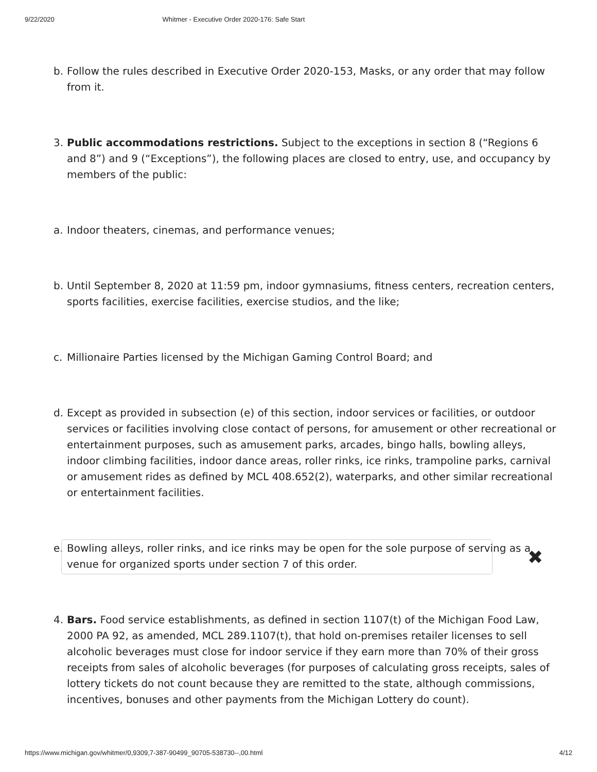9/22/2020 Whitmer - Executive Order 2020-176: Safe Start
b. Follow the rules described in Executive Order 2020-153, Masks, or any order that may follow from it.
3. Public accommodations restrictions. Subject to the exceptions in section 8 (“Regions 6 and 8”) and 9 (“Exceptions”), the following places are closed to entry, use, and occupancy by members of the public:
a. Indoor theaters, cinemas, and performance venues;
b. Until September 8, 2020 at 11:59 pm, indoor gymnasiums, fitness centers, recreation centers, sports facilities, exercise facilities, exercise studios, and the like;
c. Millionaire Parties licensed by the Michigan Gaming Control Board; and
d. Except as provided in subsection (e) of this section, indoor services or facilities, or outdoor services or facilities involving close contact of persons, for amusement or other recreational or entertainment purposes, such as amusement parks, arcades, bingo halls, bowling alleys, indoor climbing facilities, indoor dance areas, roller rinks, ice rinks, trampoline parks, carnival or amusement rides as defined by MCL 408.652(2), waterparks, and other similar recreational or entertainment facilities.
e. Bowling alleys, roller rinks, and ice rinks may be open for the sole purpose of serving as a venue for organized sports under section 7 of this order.
4. Bars. Food service establishments, as defined in section 1107(t) of the Michigan Food Law, 2000 PA 92, as amended, MCL 289.1107(t), that hold on-premises retailer licenses to sell alcoholic beverages must close for indoor service if they earn more than 70% of their gross receipts from sales of alcoholic beverages (for purposes of calculating gross receipts, sales of lottery tickets do not count because they are remitted to the state, although commissions, incentives, bonuses and other payments from the Michigan Lottery do count).
✖
https://www.michigan.gov/whitmer/0,9309,7-387-90499_90705-538730--,00.html 4/12